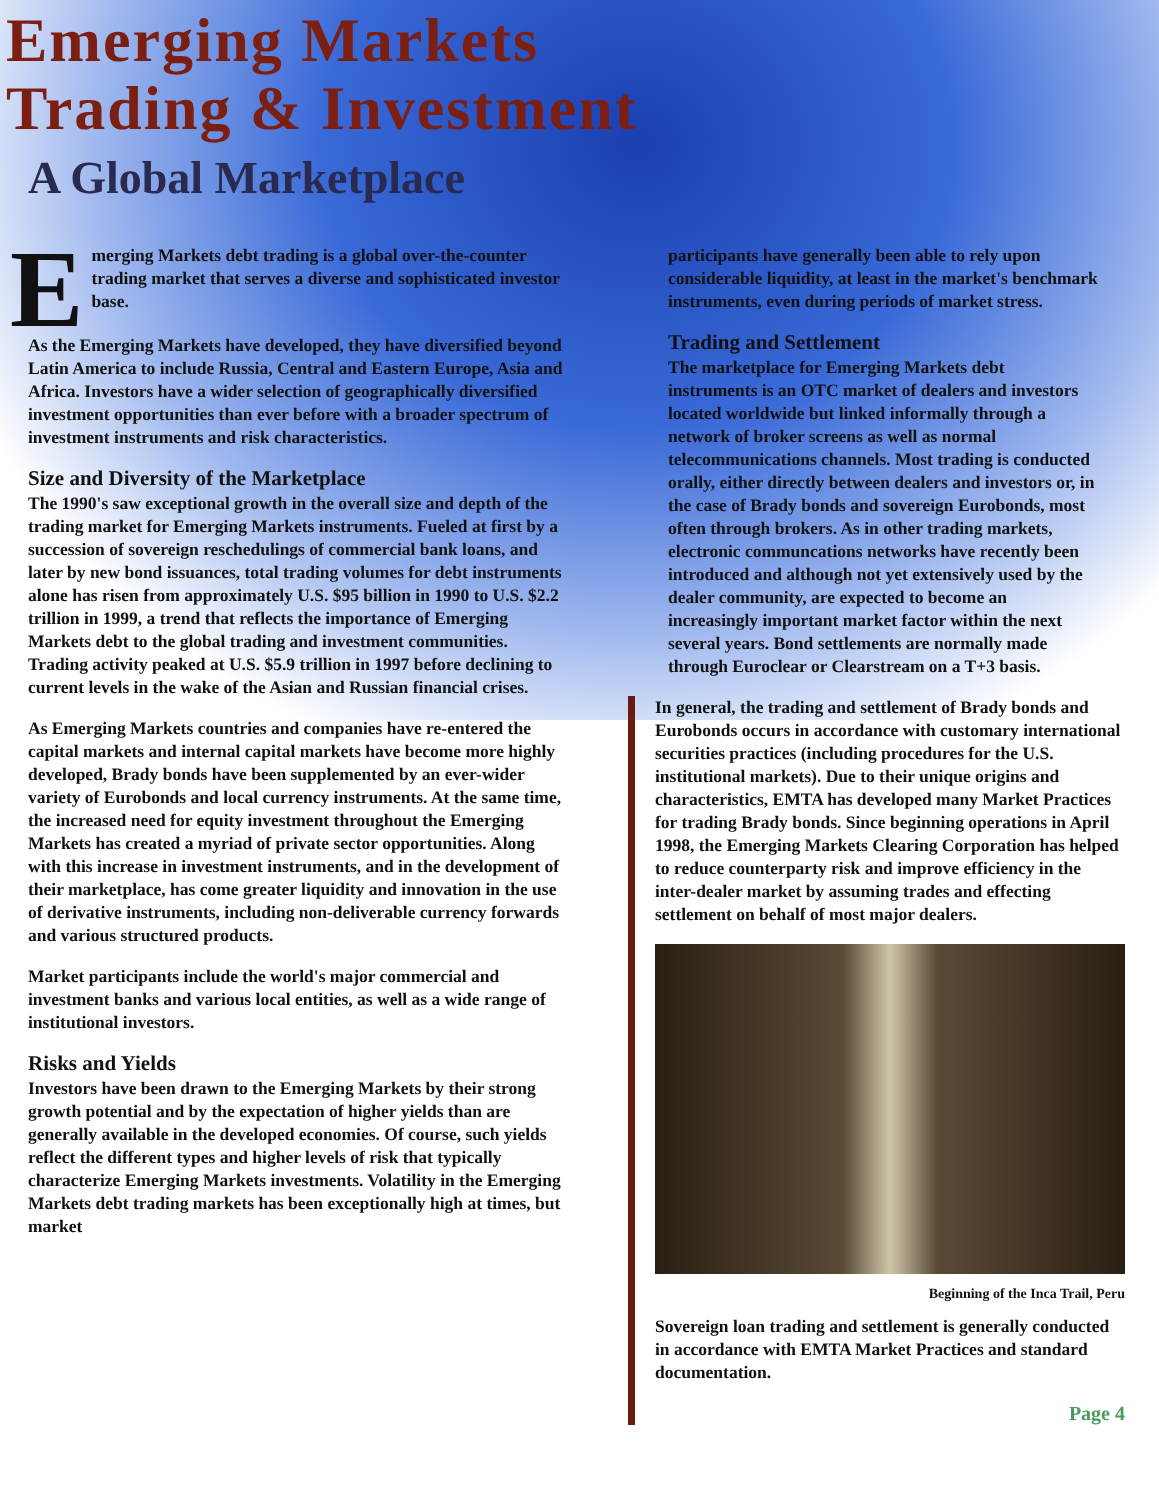Emerging Markets
Trading & Investment
A Global Marketplace
Emerging Markets debt trading is a global over-the-counter trading market that serves a diverse and sophisticated investor base.
As the Emerging Markets have developed, they have diversified beyond Latin America to include Russia, Central and Eastern Europe, Asia and Africa. Investors have a wider selection of geographically diversified investment opportunities than ever before with a broader spectrum of investment instruments and risk characteristics.
Size and Diversity of the Marketplace
The 1990's saw exceptional growth in the overall size and depth of the trading market for Emerging Markets instruments. Fueled at first by a succession of sovereign reschedulings of commercial bank loans, and later by new bond issuances, total trading volumes for debt instruments alone has risen from approximately U.S. $95 billion in 1990 to U.S. $2.2 trillion in 1999, a trend that reflects the importance of Emerging Markets debt to the global trading and investment communities. Trading activity peaked at U.S. $5.9 trillion in 1997 before declining to current levels in the wake of the Asian and Russian financial crises.
As Emerging Markets countries and companies have re-entered the capital markets and internal capital markets have become more highly developed, Brady bonds have been supplemented by an ever-wider variety of Eurobonds and local currency instruments. At the same time, the increased need for equity investment throughout the Emerging Markets has created a myriad of private sector opportunities. Along with this increase in investment instruments, and in the development of their marketplace, has come greater liquidity and innovation in the use of derivative instruments, including non-deliverable currency forwards and various structured products.
Market participants include the world's major commercial and investment banks and various local entities, as well as a wide range of institutional investors.
Risks and Yields
Investors have been drawn to the Emerging Markets by their strong growth potential and by the expectation of higher yields than are generally available in the developed economies. Of course, such yields reflect the different types and higher levels of risk that typically characterize Emerging Markets investments. Volatility in the Emerging Markets debt trading markets has been exceptionally high at times, but market
participants have generally been able to rely upon considerable liquidity, at least in the market's benchmark instruments, even during periods of market stress.
Trading and Settlement
The marketplace for Emerging Markets debt instruments is an OTC market of dealers and investors located worldwide but linked informally through a network of broker screens as well as normal telecommunications channels. Most trading is conducted orally, either directly between dealers and investors or, in the case of Brady bonds and sovereign Eurobonds, most often through brokers. As in other trading markets, electronic communcations networks have recently been introduced and although not yet extensively used by the dealer community, are expected to become an increasingly important market factor within the next several years. Bond settlements are normally made through Euroclear or Clearstream on a T+3 basis.
In general, the trading and settlement of Brady bonds and Eurobonds occurs in accordance with customary international securities practices (including procedures for the U.S. institutional markets). Due to their unique origins and characteristics, EMTA has developed many Market Practices for trading Brady bonds. Since beginning operations in April 1998, the Emerging Markets Clearing Corporation has helped to reduce counterparty risk and improve efficiency in the inter-dealer market by assuming trades and effecting settlement on behalf of most major dealers.
Beginning of the Inca Trail, Peru
Sovereign loan trading and settlement is generally conducted in accordance with EMTA Market Practices and standard documentation.
Page 4